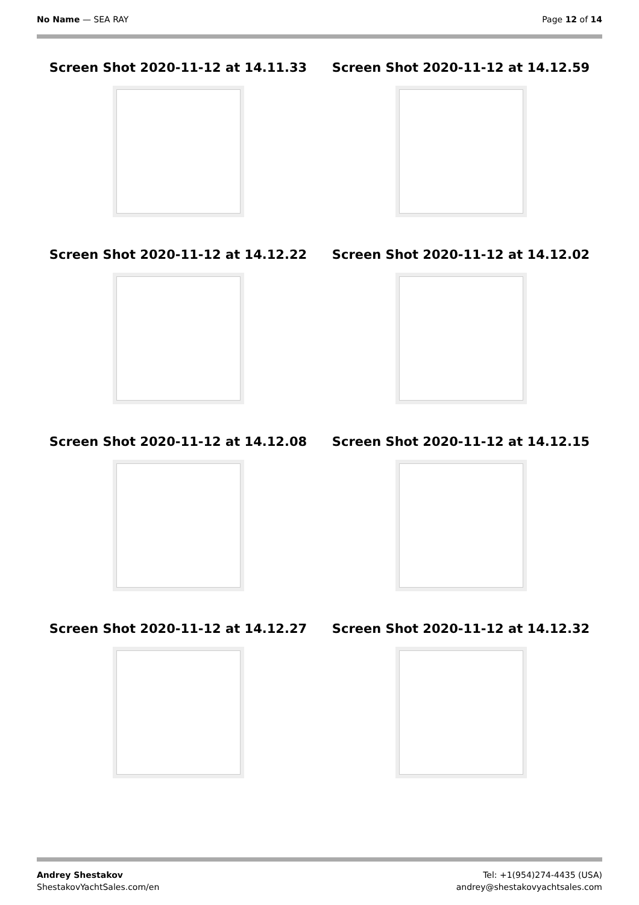No Name — SEA RAY Page 12 of 14
Screen Shot 2020-11-12 at 14.11.33
Screen Shot 2020-11-12 at 14.12.59
Screen Shot 2020-11-12 at 14.12.22
Screen Shot 2020-11-12 at 14.12.02
Screen Shot 2020-11-12 at 14.12.08
Screen Shot 2020-11-12 at 14.12.15
Screen Shot 2020-11-12 at 14.12.27
Screen Shot 2020-11-12 at 14.12.32
Andrey Shestakov
ShestakovYachtSales.com/en
Tel: +1(954)274-4435 (USA)
andrey@shestakovyachtsales.com